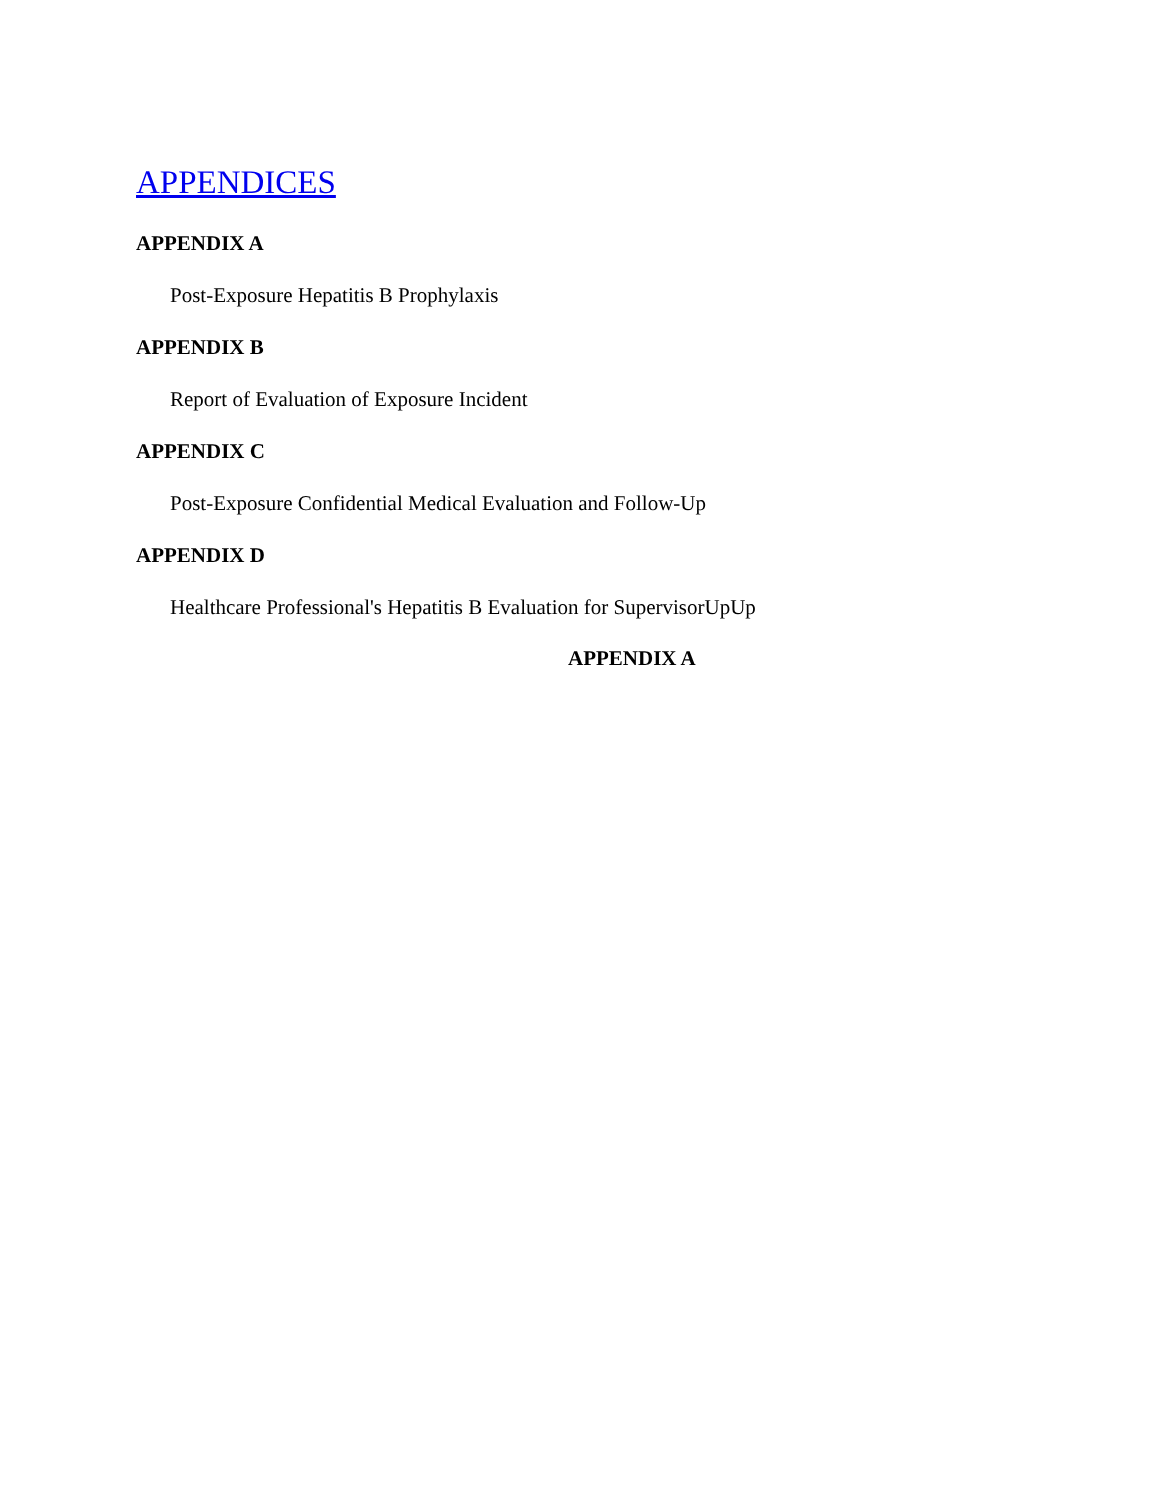APPENDICES
APPENDIX A
Post-Exposure Hepatitis B Prophylaxis
APPENDIX B
Report of Evaluation of Exposure Incident
APPENDIX C
Post-Exposure Confidential Medical Evaluation and Follow-Up
APPENDIX D
Healthcare Professional's Hepatitis B Evaluation for SupervisorUpUp
APPENDIX A